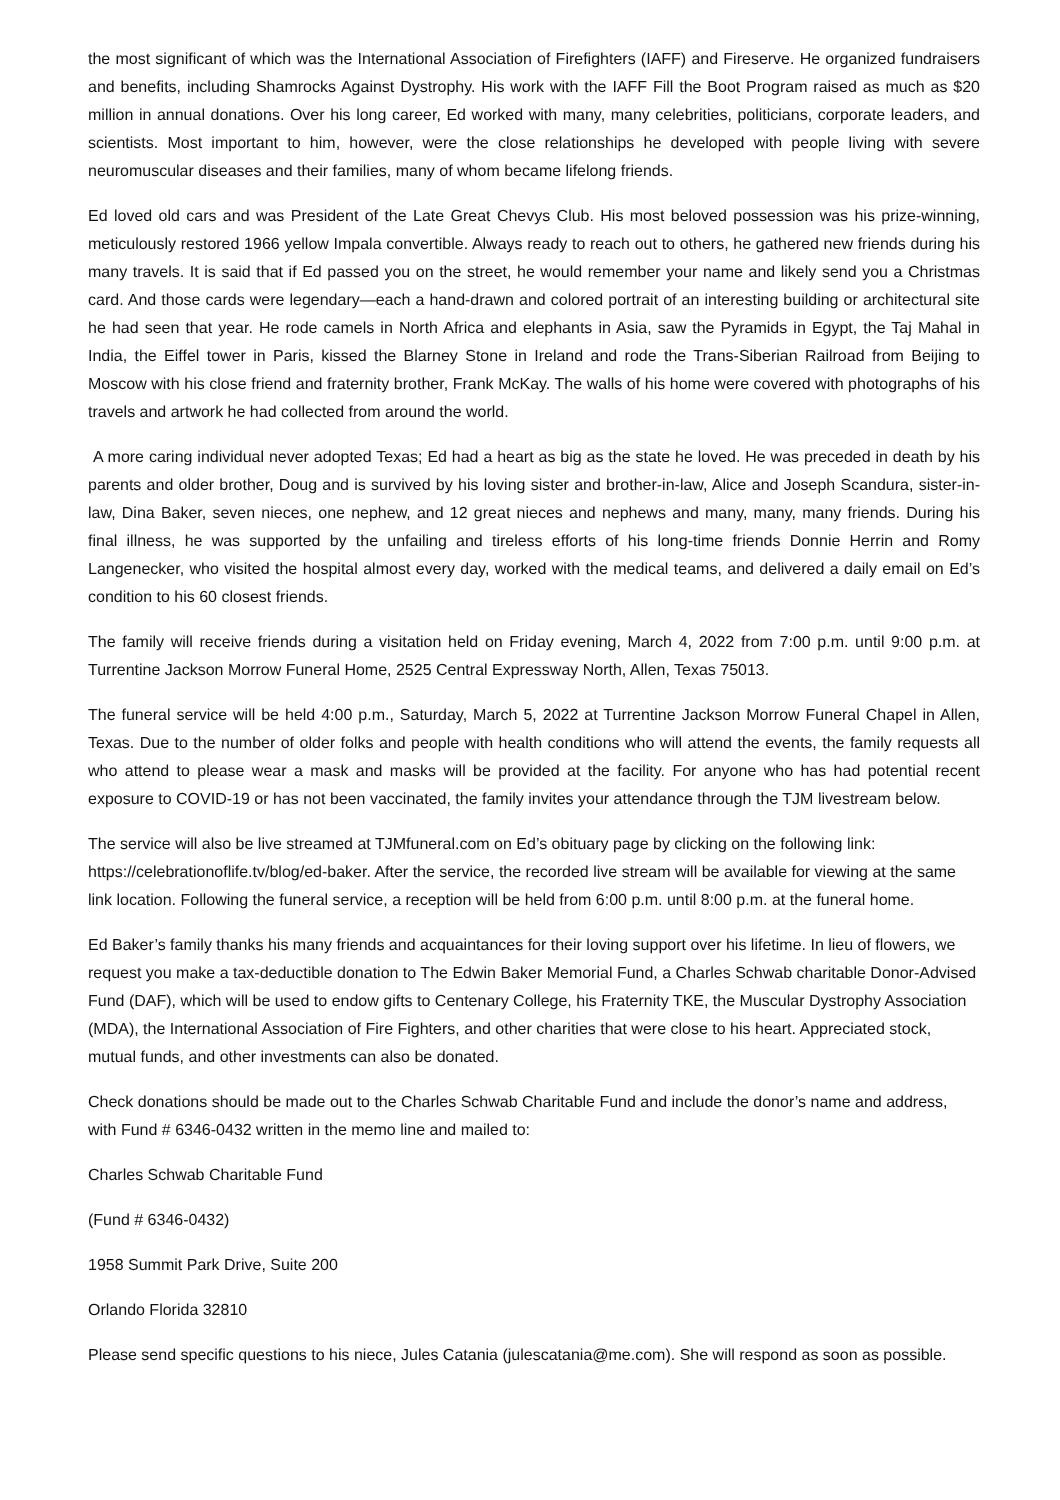the most significant of which was the International Association of Firefighters (IAFF) and Fireserve. He organized fundraisers and benefits, including Shamrocks Against Dystrophy. His work with the IAFF Fill the Boot Program raised as much as $20 million in annual donations. Over his long career, Ed worked with many, many celebrities, politicians, corporate leaders, and scientists. Most important to him, however, were the close relationships he developed with people living with severe neuromuscular diseases and their families, many of whom became lifelong friends.
Ed loved old cars and was President of the Late Great Chevys Club. His most beloved possession was his prize-winning, meticulously restored 1966 yellow Impala convertible. Always ready to reach out to others, he gathered new friends during his many travels. It is said that if Ed passed you on the street, he would remember your name and likely send you a Christmas card. And those cards were legendary—each a hand-drawn and colored portrait of an interesting building or architectural site he had seen that year. He rode camels in North Africa and elephants in Asia, saw the Pyramids in Egypt, the Taj Mahal in India, the Eiffel tower in Paris, kissed the Blarney Stone in Ireland and rode the Trans-Siberian Railroad from Beijing to Moscow with his close friend and fraternity brother, Frank McKay. The walls of his home were covered with photographs of his travels and artwork he had collected from around the world.
A more caring individual never adopted Texas; Ed had a heart as big as the state he loved. He was preceded in death by his parents and older brother, Doug and is survived by his loving sister and brother-in-law, Alice and Joseph Scandura, sister-in-law, Dina Baker, seven nieces, one nephew, and 12 great nieces and nephews and many, many, many friends. During his final illness, he was supported by the unfailing and tireless efforts of his long-time friends Donnie Herrin and Romy Langenecker, who visited the hospital almost every day, worked with the medical teams, and delivered a daily email on Ed’s condition to his 60 closest friends.
The family will receive friends during a visitation held on Friday evening, March 4, 2022 from 7:00 p.m. until 9:00 p.m. at Turrentine Jackson Morrow Funeral Home, 2525 Central Expressway North, Allen, Texas 75013.
The funeral service will be held 4:00 p.m., Saturday, March 5, 2022 at Turrentine Jackson Morrow Funeral Chapel in Allen, Texas. Due to the number of older folks and people with health conditions who will attend the events, the family requests all who attend to please wear a mask and masks will be provided at the facility. For anyone who has had potential recent exposure to COVID-19 or has not been vaccinated, the family invites your attendance through the TJM livestream below.
The service will also be live streamed at TJMfuneral.com on Ed’s obituary page by clicking on the following link: https://celebrationoflife.tv/blog/ed-baker. After the service, the recorded live stream will be available for viewing at the same link location. Following the funeral service, a reception will be held from 6:00 p.m. until 8:00 p.m. at the funeral home.
Ed Baker’s family thanks his many friends and acquaintances for their loving support over his lifetime. In lieu of flowers, we request you make a tax-deductible donation to The Edwin Baker Memorial Fund, a Charles Schwab charitable Donor-Advised Fund (DAF), which will be used to endow gifts to Centenary College, his Fraternity TKE, the Muscular Dystrophy Association (MDA), the International Association of Fire Fighters, and other charities that were close to his heart. Appreciated stock, mutual funds, and other investments can also be donated.
Check donations should be made out to the Charles Schwab Charitable Fund and include the donor’s name and address, with Fund # 6346-0432 written in the memo line and mailed to:
Charles Schwab Charitable Fund
(Fund # 6346-0432)
1958 Summit Park Drive, Suite 200
Orlando Florida 32810
Please send specific questions to his niece, Jules Catania (julescatania@me.com). She will respond as soon as possible.